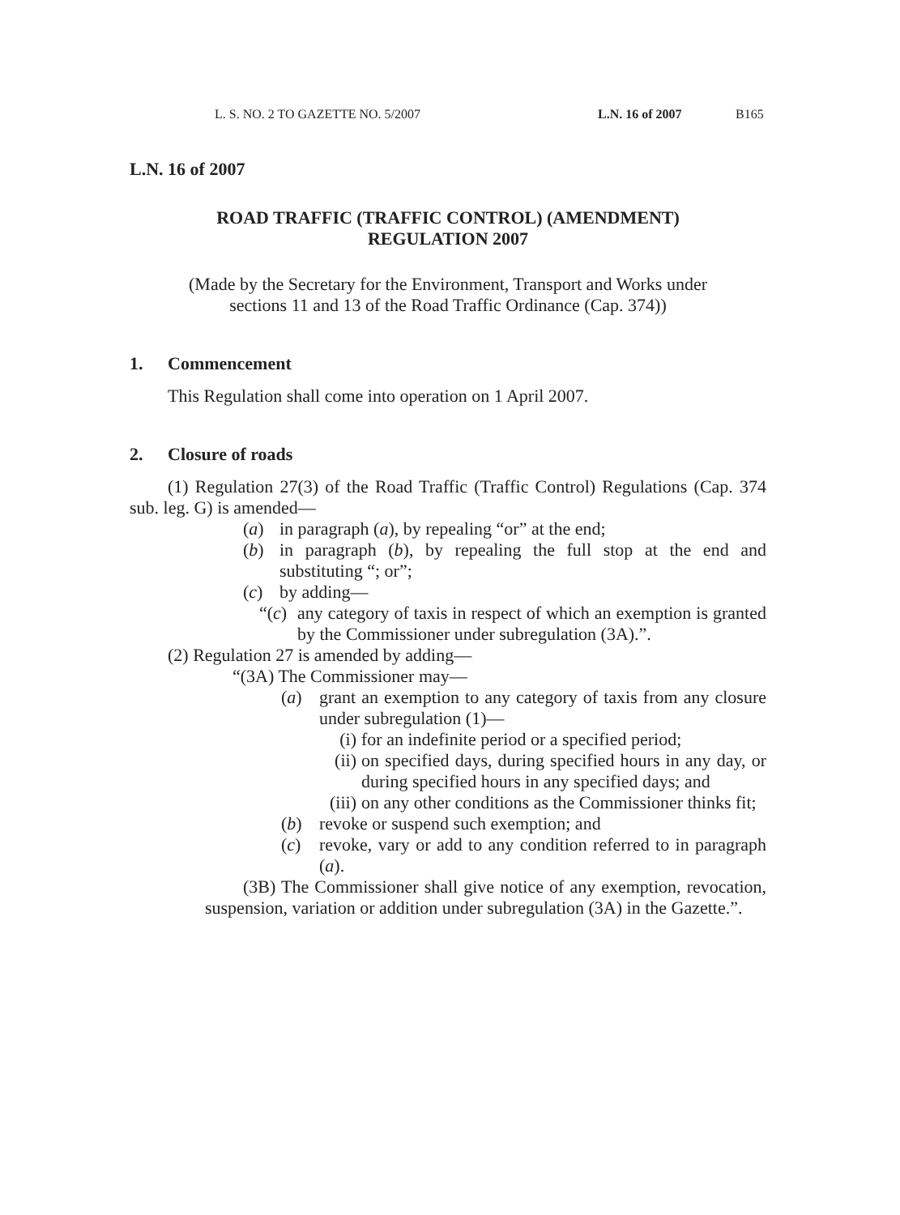L. S. NO. 2 TO GAZETTE NO. 5/2007 L.N. 16 of 2007 B165
L.N. 16 of 2007
ROAD TRAFFIC (TRAFFIC CONTROL) (AMENDMENT)
REGULATION 2007
(Made by the Secretary for the Environment, Transport and Works under
sections 11 and 13 of the Road Traffic Ordinance (Cap. 374))
1. Commencement
This Regulation shall come into operation on 1 April 2007.
2. Closure of roads
(1) Regulation 27(3) of the Road Traffic (Traffic Control) Regulations (Cap. 374 sub. leg. G) is amended—
(a) in paragraph (a), by repealing “or” at the end;
(b) in paragraph (b), by repealing the full stop at the end and substituting “; or”;
(c) by adding—
“(c) any category of taxis in respect of which an exemption is granted by the Commissioner under subregulation (3A).”.
(2) Regulation 27 is amended by adding—
“(3A) The Commissioner may—
(a) grant an exemption to any category of taxis from any closure under subregulation (1)—
(i) for an indefinite period or a specified period;
(ii) on specified days, during specified hours in any day, or during specified hours in any specified days; and
(iii) on any other conditions as the Commissioner thinks fit;
(b) revoke or suspend such exemption; and
(c) revoke, vary or add to any condition referred to in paragraph (a).
(3B) The Commissioner shall give notice of any exemption, revocation, suspension, variation or addition under subregulation (3A) in the Gazette.”.